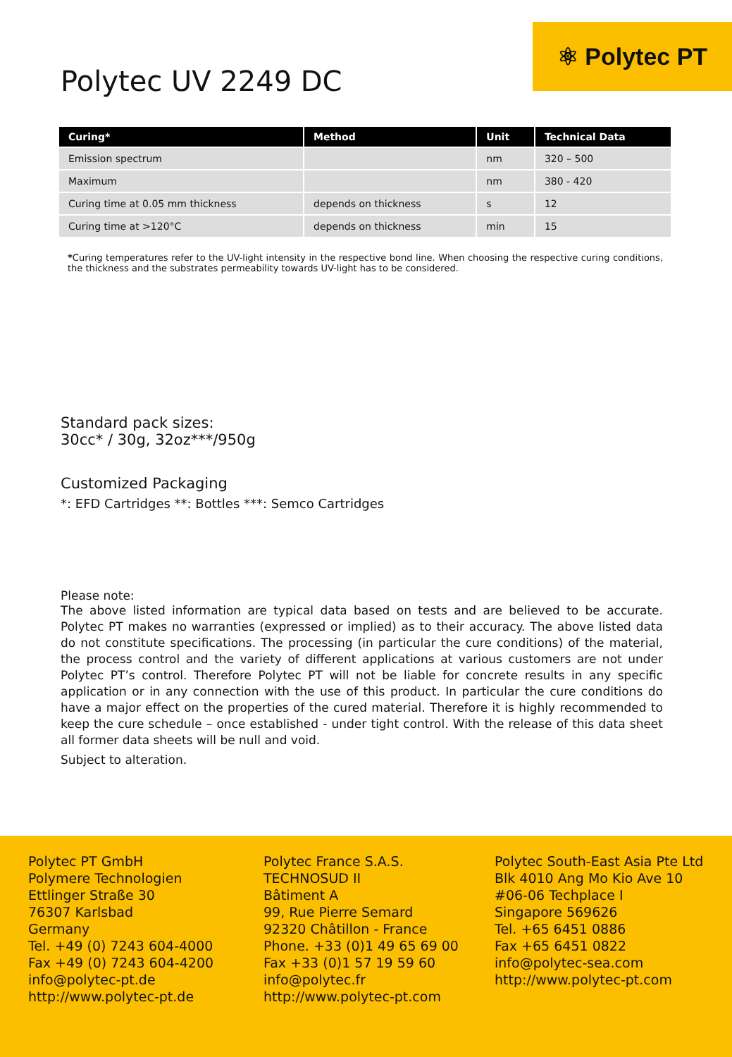⚛ Polytec PT
Polytec UV 2249 DC
| Curing* | Method | Unit | Technical Data |
| --- | --- | --- | --- |
| Emission spectrum | | nm | 320 – 500 |
| Maximum | | nm | 380 - 420 |
| Curing time at 0.05 mm thickness | depends on thickness | s | 12 |
| Curing time at >120°C | depends on thickness | min | 15 |
*Curing temperatures refer to the UV-light intensity in the respective bond line. When choosing the respective curing conditions, the thickness and the substrates permeability towards UV-light has to be considered.
Standard pack sizes:
30cc* / 30g, 32oz***/950g
Customized Packaging
*: EFD Cartridges **: Bottles ***: Semco Cartridges
Please note:
The above listed information are typical data based on tests and are believed to be accurate. Polytec PT makes no warranties (expressed or implied) as to their accuracy. The above listed data do not constitute specifications. The processing (in particular the cure conditions) of the material, the process control and the variety of different applications at various customers are not under Polytec PT’s control. Therefore Polytec PT will not be liable for concrete results in any specific application or in any connection with the use of this product. In particular the cure conditions do have a major effect on the properties of the cured material. Therefore it is highly recommended to keep the cure schedule – once established - under tight control. With the release of this data sheet all former data sheets will be null and void.
Subject to alteration.
Polytec PT GmbH
Polymere Technologien
Ettlinger Straße 30
76307 Karlsbad
Germany
Tel. +49 (0) 7243 604-4000
Fax +49 (0) 7243 604-4200
info@polytec-pt.de
http://www.polytec-pt.de
Polytec France S.A.S.
TECHNOSUD II
Bâtiment A
99, Rue Pierre Semard
92320 Châtillon - France
Phone. +33 (0)1 49 65 69 00
Fax +33 (0)1 57 19 59 60
info@polytec.fr
http://www.polytec-pt.com
Polytec South-East Asia Pte Ltd
Blk 4010 Ang Mo Kio Ave 10
#06-06 Techplace I
Singapore 569626
Tel. +65 6451 0886
Fax +65 6451 0822
info@polytec-sea.com
http://www.polytec-pt.com